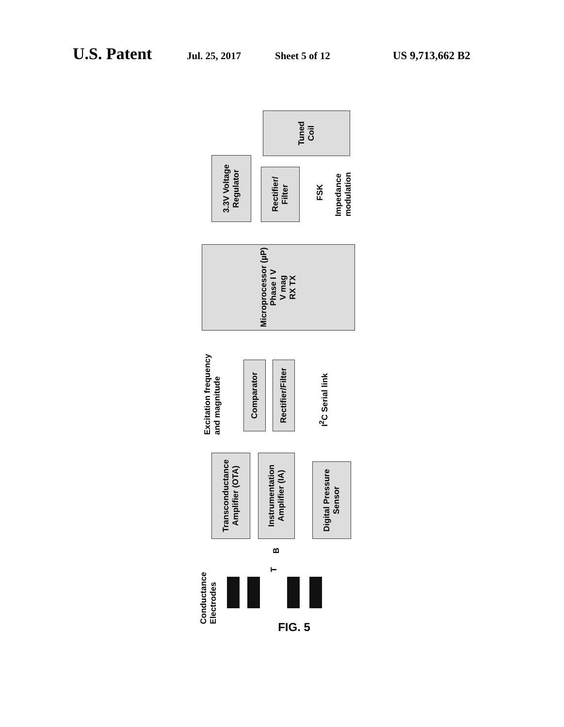U.S. Patent Jul. 25, 2017 Sheet 5 of 12 US 9,713,662 B2
Tuned
Coil
3.3V Voltage
Regulator
Rectifier/
Filter
FSK
Impedance
modulation
Microprocessor (µP)
Phase I V
V mag
RX TX
Excitation frequency
and magnitude
Comparator
Rectifier/Filter
I<sup>2</sup>C Serial link
Transconductance
Amplifier (OTA)
Instrumentation
Amplifier (IA)
Digital Pressure
Sensor
B
T
Conductance
Electrodes
FIG. 5